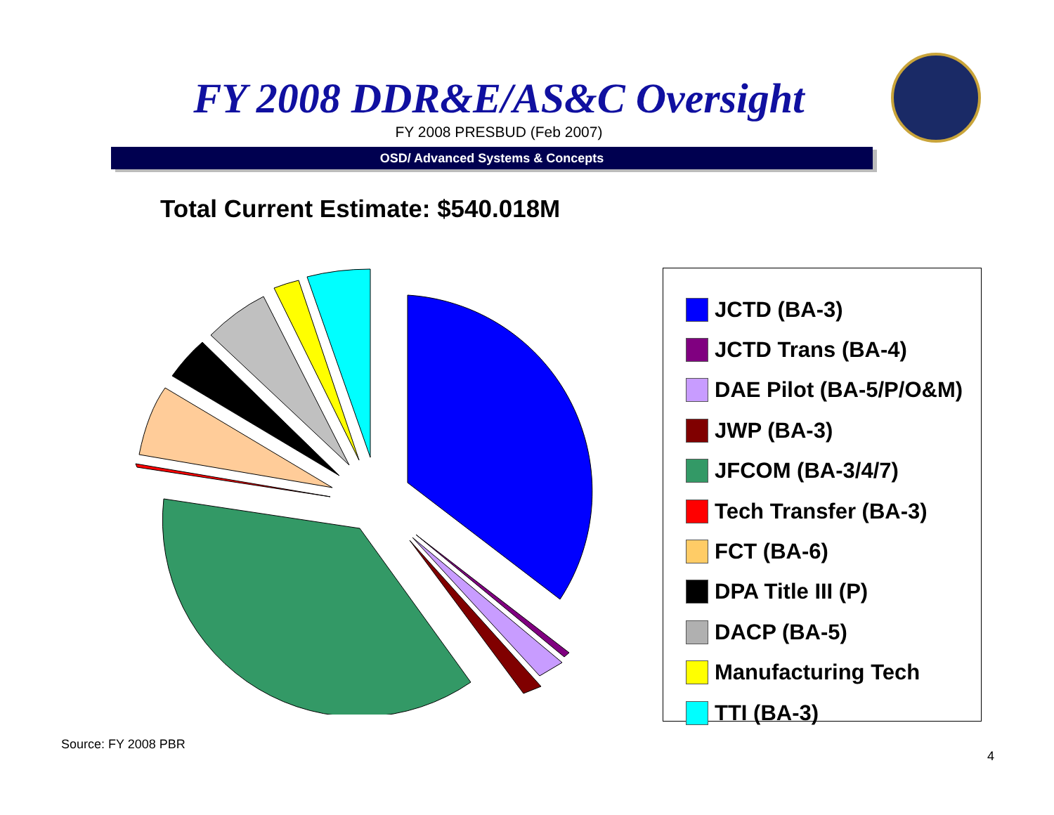FY 2008 DDR&E/AS&C Oversight
FY 2008 PRESBUD (Feb 2007)
OSD/ Advanced Systems & Concepts
Total Current Estimate: $540.018M
JCTD (BA-3)
JCTD Trans (BA-4)
DAE Pilot (BA-5/P/O&M)
JWP (BA-3)
JFCOM (BA-3/4/7)
Tech Transfer (BA-3)
FCT (BA-6)
DPA Title III (P)
DACP (BA-5)
Manufacturing Tech
TTI (BA-3)
Source: FY 2008 PBR
4